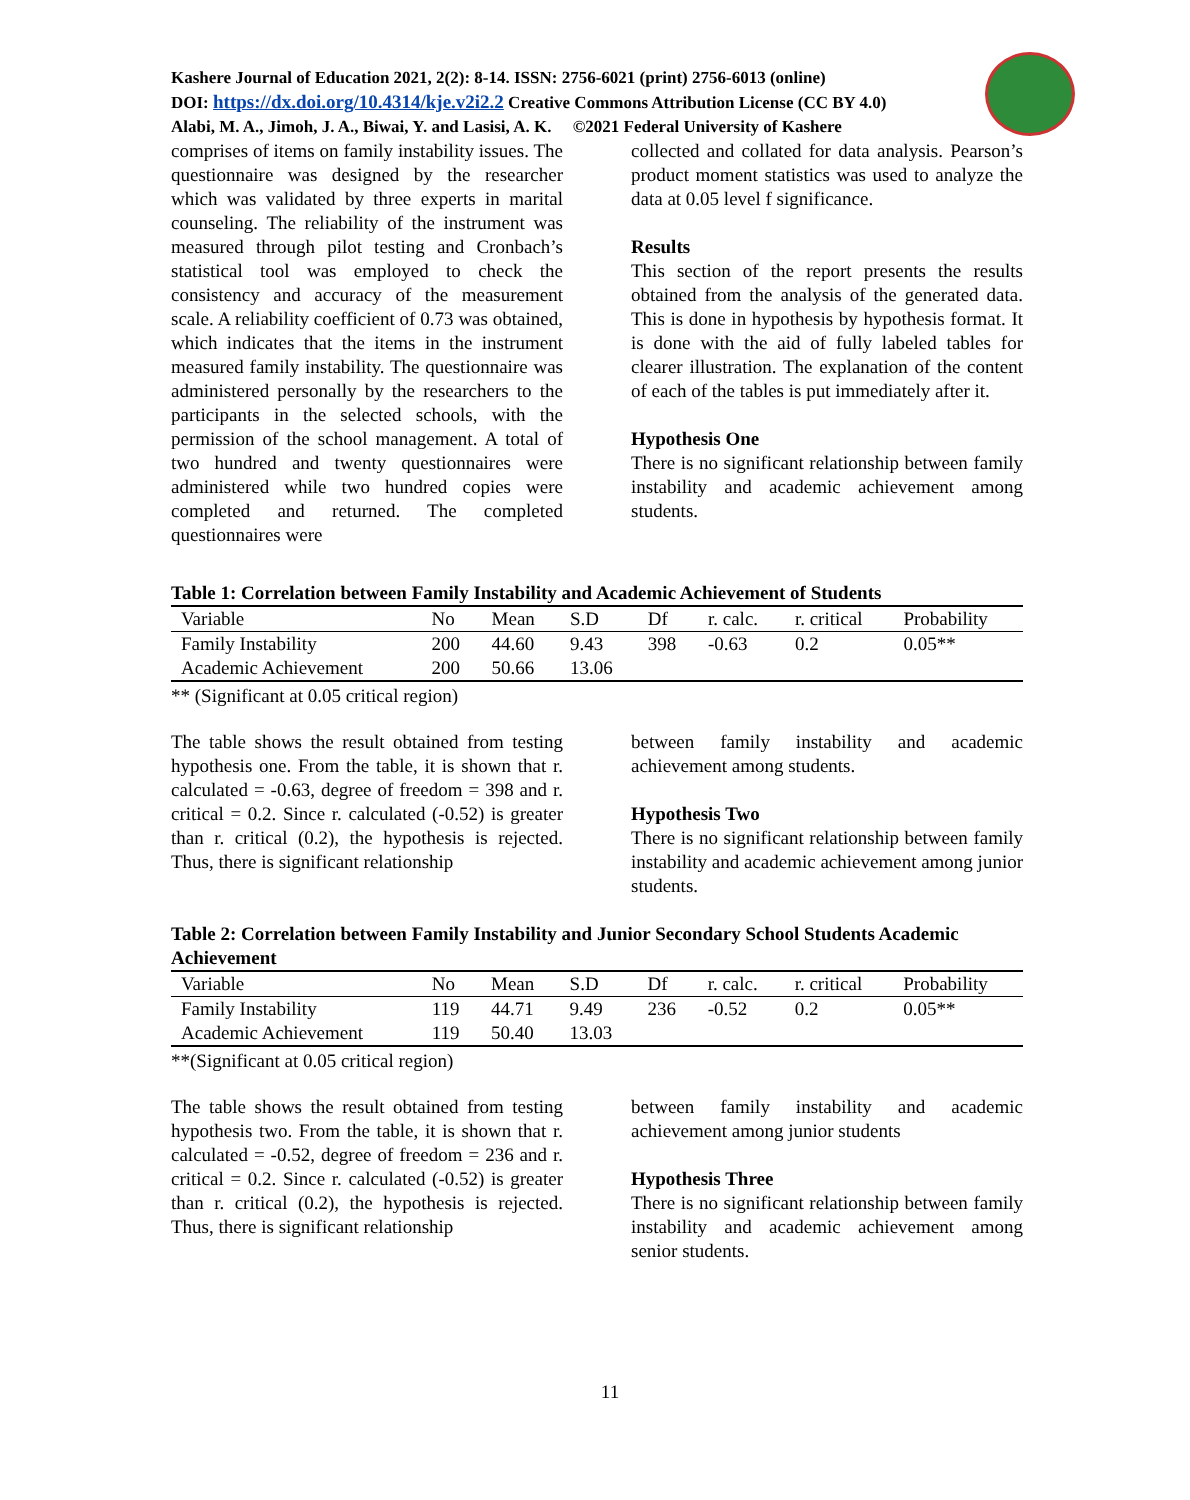Kashere Journal of Education 2021, 2(2): 8-14. ISSN: 2756-6021 (print) 2756-6013 (online)
DOI: https://dx.doi.org/10.4314/kje.v2i2.2 Creative Commons Attribution License (CC BY 4.0)
Alabi, M. A., Jimoh, J. A., Biwai, Y. and Lasisi, A. K. ©2021 Federal University of Kashere
comprises of items on family instability issues. The questionnaire was designed by the researcher which was validated by three experts in marital counseling. The reliability of the instrument was measured through pilot testing and Cronbach’s statistical tool was employed to check the consistency and accuracy of the measurement scale. A reliability coefficient of 0.73 was obtained, which indicates that the items in the instrument measured family instability. The questionnaire was administered personally by the researchers to the participants in the selected schools, with the permission of the school management. A total of two hundred and twenty questionnaires were administered while two hundred copies were completed and returned. The completed questionnaires were
collected and collated for data analysis. Pearson’s product moment statistics was used to analyze the data at 0.05 level f significance.
Results
This section of the report presents the results obtained from the analysis of the generated data. This is done in hypothesis by hypothesis format. It is done with the aid of fully labeled tables for clearer illustration. The explanation of the content of each of the tables is put immediately after it.
Hypothesis One
There is no significant relationship between family instability and academic achievement among students.
Table 1: Correlation between Family Instability and Academic Achievement of Students
| Variable | No | Mean | S.D | Df | r. calc. | r. critical | Probability |
| --- | --- | --- | --- | --- | --- | --- | --- |
| Family Instability | 200 | 44.60 | 9.43 | 398 | -0.63 | 0.2 | 0.05** |
| Academic Achievement | 200 | 50.66 | 13.06 | | | | |
** (Significant at 0.05 critical region)
The table shows the result obtained from testing hypothesis one. From the table, it is shown that r. calculated = -0.63, degree of freedom = 398 and r. critical = 0.2. Since r. calculated (-0.52) is greater than r. critical (0.2), the hypothesis is rejected. Thus, there is significant relationship
between family instability and academic achievement among students.
Hypothesis Two
There is no significant relationship between family instability and academic achievement among junior students.
Table 2: Correlation between Family Instability and Junior Secondary School Students Academic Achievement
| Variable | No | Mean | S.D | Df | r. calc. | r. critical | Probability |
| --- | --- | --- | --- | --- | --- | --- | --- |
| Family Instability | 119 | 44.71 | 9.49 | 236 | -0.52 | 0.2 | 0.05** |
| Academic Achievement | 119 | 50.40 | 13.03 | | | | |
**(Significant at 0.05 critical region)
The table shows the result obtained from testing hypothesis two. From the table, it is shown that r. calculated = -0.52, degree of freedom = 236 and r. critical = 0.2. Since r. calculated (-0.52) is greater than r. critical (0.2), the hypothesis is rejected. Thus, there is significant relationship
between family instability and academic achievement among junior students
Hypothesis Three
There is no significant relationship between family instability and academic achievement among senior students.
11